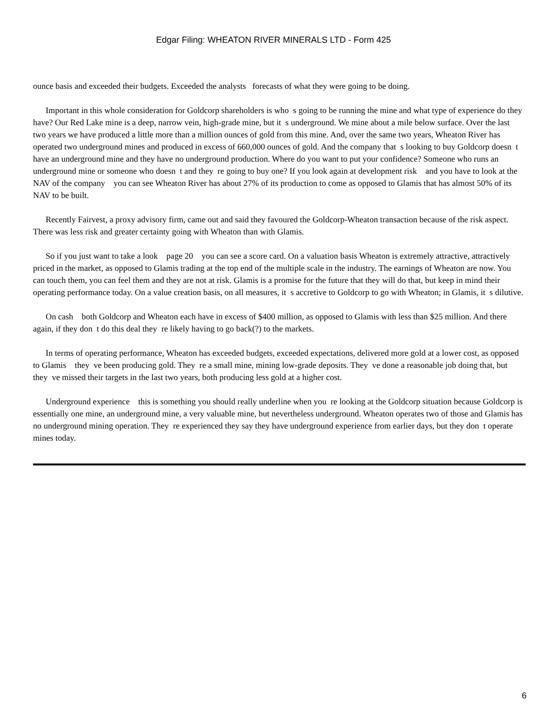Edgar Filing: WHEATON RIVER MINERALS LTD - Form 425
ounce basis and exceeded their budgets. Exceeded the analysts forecasts of what they were going to be doing.
Important in this whole consideration for Goldcorp shareholders is who s going to be running the mine and what type of experience do they have? Our Red Lake mine is a deep, narrow vein, high-grade mine, but it s underground. We mine about a mile below surface. Over the last two years we have produced a little more than a million ounces of gold from this mine. And, over the same two years, Wheaton River has operated two underground mines and produced in excess of 660,000 ounces of gold. And the company that s looking to buy Goldcorp doesn t have an underground mine and they have no underground production. Where do you want to put your confidence? Someone who runs an underground mine or someone who doesn t and they re going to buy one? If you look again at development risk and you have to look at the NAV of the company you can see Wheaton River has about 27% of its production to come as opposed to Glamis that has almost 50% of its NAV to be built.
Recently Fairvest, a proxy advisory firm, came out and said they favoured the Goldcorp-Wheaton transaction because of the risk aspect. There was less risk and greater certainty going with Wheaton than with Glamis.
So if you just want to take a look page 20 you can see a score card. On a valuation basis Wheaton is extremely attractive, attractively priced in the market, as opposed to Glamis trading at the top end of the multiple scale in the industry. The earnings of Wheaton are now. You can touch them, you can feel them and they are not at risk. Glamis is a promise for the future that they will do that, but keep in mind their operating performance today. On a value creation basis, on all measures, it s accretive to Goldcorp to go with Wheaton; in Glamis, it s dilutive.
On cash both Goldcorp and Wheaton each have in excess of $400 million, as opposed to Glamis with less than $25 million. And there again, if they don t do this deal they re likely having to go back(?) to the markets.
In terms of operating performance, Wheaton has exceeded budgets, exceeded expectations, delivered more gold at a lower cost, as opposed to Glamis they ve been producing gold. They re a small mine, mining low-grade deposits. They ve done a reasonable job doing that, but they ve missed their targets in the last two years, both producing less gold at a higher cost.
Underground experience this is something you should really underline when you re looking at the Goldcorp situation because Goldcorp is essentially one mine, an underground mine, a very valuable mine, but nevertheless underground. Wheaton operates two of those and Glamis has no underground mining operation. They re experienced they say they have underground experience from earlier days, but they don t operate mines today.
6